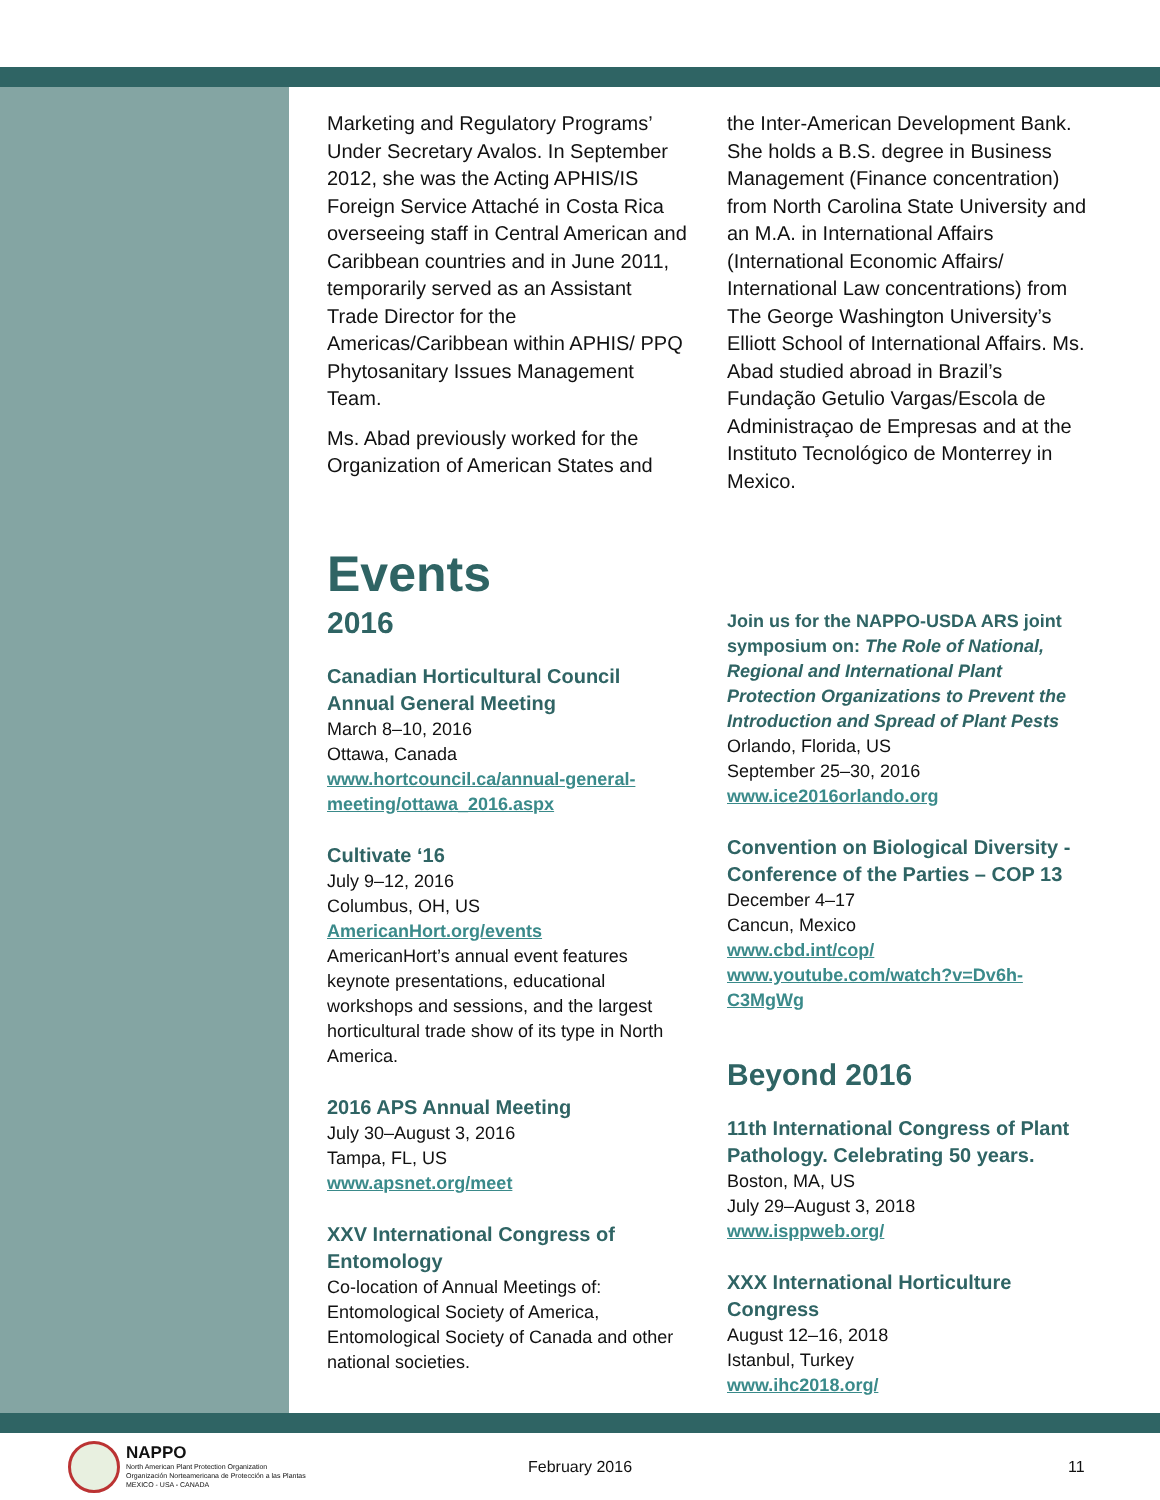Marketing and Regulatory Programs’ Under Secretary Avalos. In September 2012, she was the Acting APHIS/IS Foreign Service Attaché in Costa Rica overseeing staff in Central American and Caribbean countries and in June 2011, temporarily served as an Assistant Trade Director for the Americas/Caribbean within APHIS/ PPQ Phytosanitary Issues Management Team.
Ms. Abad previously worked for the Organization of American States and
the Inter-American Development Bank. She holds a B.S. degree in Business Management (Finance concentration) from North Carolina State University and an M.A. in International Affairs (International Economic Affairs/ International Law concentrations) from The George Washington University’s Elliott School of International Affairs. Ms. Abad studied abroad in Brazil’s Fundação Getulio Vargas/Escola de Administraçao de Empresas and at the Instituto Tecnológico de Monterrey in Mexico.
Events
2016
Canadian Horticultural Council Annual General Meeting
March 8–10, 2016
Ottawa, Canada
www.hortcouncil.ca/annual-general-meeting/ottawa_2016.aspx
Cultivate ‘16
July 9–12, 2016
Columbus, OH, US
AmericanHort.org/events
AmericanHort’s annual event features keynote presentations, educational workshops and sessions, and the largest horticultural trade show of its type in North America.
2016 APS Annual Meeting
July 30–August 3, 2016
Tampa, FL, US
www.apsnet.org/meet
XXV International Congress of Entomology
Co-location of Annual Meetings of: Entomological Society of America, Entomological Society of Canada and other national societies.
Join us for the NAPPO-USDA ARS joint symposium on: The Role of National, Regional and International Plant Protection Organizations to Prevent the Introduction and Spread of Plant Pests
Orlando, Florida, US
September 25–30, 2016
www.ice2016orlando.org
Convention on Biological Diversity - Conference of the Parties – COP 13
December 4–17
Cancun, Mexico
www.cbd.int/cop/
www.youtube.com/watch?v=Dv6h-C3MgWg
Beyond 2016
11th International Congress of Plant Pathology. Celebrating 50 years.
Boston, MA, US
July 29–August 3, 2018
www.isppweb.org/
XXX International Horticulture Congress
August 12–16, 2018
Istanbul, Turkey
www.ihc2018.org/
NAPPO
North American Plant Protection Organization
Organización Norteamericana de Protección a las Plantas
MEXICO - USA - CANADA
February 2016 11